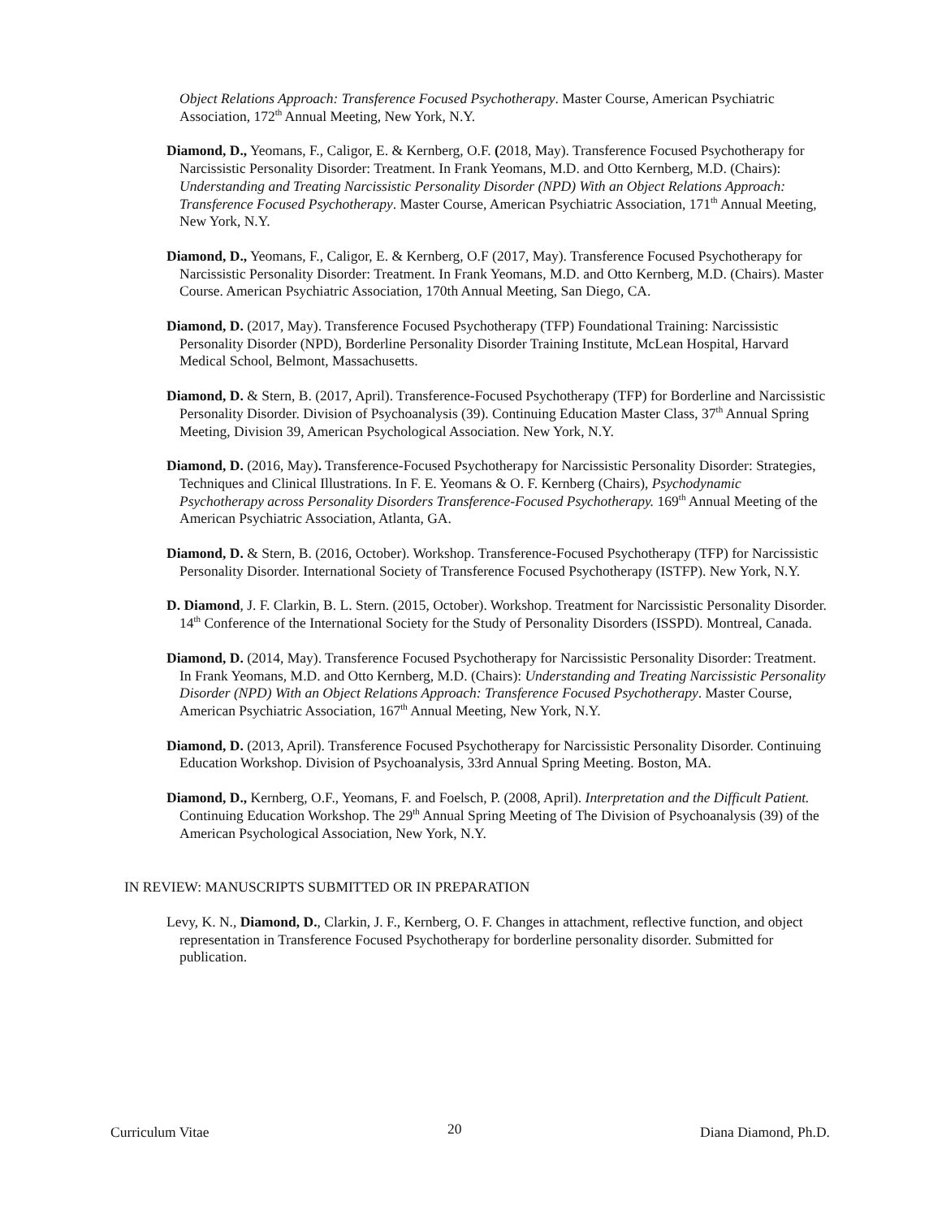Object Relations Approach: Transference Focused Psychotherapy. Master Course, American Psychiatric Association, 172<sup>th</sup> Annual Meeting, New York, N.Y.
Diamond, D., Yeomans, F., Caligor, E. & Kernberg, O.F. (2018, May). Transference Focused Psychotherapy for Narcissistic Personality Disorder: Treatment. In Frank Yeomans, M.D. and Otto Kernberg, M.D. (Chairs): Understanding and Treating Narcissistic Personality Disorder (NPD) With an Object Relations Approach: Transference Focused Psychotherapy. Master Course, American Psychiatric Association, 171<sup>th</sup> Annual Meeting, New York, N.Y.
Diamond, D., Yeomans, F., Caligor, E. & Kernberg, O.F (2017, May). Transference Focused Psychotherapy for Narcissistic Personality Disorder: Treatment. In Frank Yeomans, M.D. and Otto Kernberg, M.D. (Chairs). Master Course. American Psychiatric Association, 170th Annual Meeting, San Diego, CA.
Diamond, D. (2017, May). Transference Focused Psychotherapy (TFP) Foundational Training: Narcissistic Personality Disorder (NPD), Borderline Personality Disorder Training Institute, McLean Hospital, Harvard Medical School, Belmont, Massachusetts.
Diamond, D. & Stern, B. (2017, April). Transference-Focused Psychotherapy (TFP) for Borderline and Narcissistic Personality Disorder. Division of Psychoanalysis (39). Continuing Education Master Class, 37<sup>th</sup> Annual Spring Meeting, Division 39, American Psychological Association. New York, N.Y.
Diamond, D. (2016, May). Transference-Focused Psychotherapy for Narcissistic Personality Disorder: Strategies, Techniques and Clinical Illustrations. In F. E. Yeomans & O. F. Kernberg (Chairs), Psychodynamic Psychotherapy across Personality Disorders Transference-Focused Psychotherapy. 169<sup>th</sup> Annual Meeting of the American Psychiatric Association, Atlanta, GA.
Diamond, D. & Stern, B. (2016, October). Workshop. Transference-Focused Psychotherapy (TFP) for Narcissistic Personality Disorder. International Society of Transference Focused Psychotherapy (ISTFP). New York, N.Y.
D. Diamond, J. F. Clarkin, B. L. Stern. (2015, October). Workshop. Treatment for Narcissistic Personality Disorder. 14<sup>th</sup> Conference of the International Society for the Study of Personality Disorders (ISSPD). Montreal, Canada.
Diamond, D. (2014, May). Transference Focused Psychotherapy for Narcissistic Personality Disorder: Treatment. In Frank Yeomans, M.D. and Otto Kernberg, M.D. (Chairs): Understanding and Treating Narcissistic Personality Disorder (NPD) With an Object Relations Approach: Transference Focused Psychotherapy. Master Course, American Psychiatric Association, 167<sup>th</sup> Annual Meeting, New York, N.Y.
Diamond, D. (2013, April). Transference Focused Psychotherapy for Narcissistic Personality Disorder. Continuing Education Workshop. Division of Psychoanalysis, 33rd Annual Spring Meeting. Boston, MA.
Diamond, D., Kernberg, O.F., Yeomans, F. and Foelsch, P. (2008, April). Interpretation and the Difficult Patient. Continuing Education Workshop. The 29<sup>th</sup> Annual Spring Meeting of The Division of Psychoanalysis (39) of the American Psychological Association, New York, N.Y.
IN REVIEW: MANUSCRIPTS SUBMITTED OR IN PREPARATION
Levy, K. N., Diamond, D., Clarkin, J. F., Kernberg, O. F. Changes in attachment, reflective function, and object representation in Transference Focused Psychotherapy for borderline personality disorder. Submitted for publication.
Curriculum Vitae 20 Diana Diamond, Ph.D.